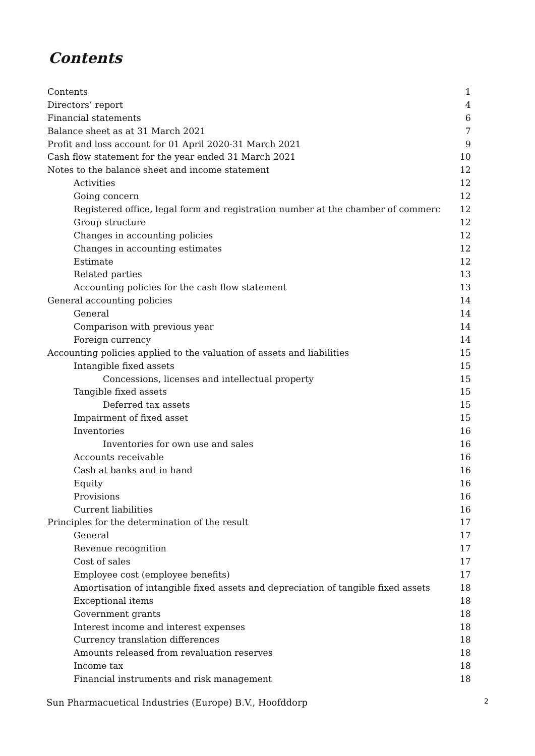Contents
Contents 1
Directors’ report 4
Financial statements 6
Balance sheet as at 31 March 2021 7
Profit and loss account for 01 April 2020-31 March 2021 9
Cash flow statement for the year ended 31 March 2021 10
Notes to the balance sheet and income statement 12
Activities 12
Going concern 12
Registered office, legal form and registration number at the chamber of commerc 12
Group structure 12
Changes in accounting policies 12
Changes in accounting estimates 12
Estimate 12
Related parties 13
Accounting policies for the cash flow statement 13
General accounting policies 14
General 14
Comparison with previous year 14
Foreign currency 14
Accounting policies applied to the valuation of assets and liabilities 15
Intangible fixed assets 15
Concessions, licenses and intellectual property 15
Tangible fixed assets 15
Deferred tax assets 15
Impairment of fixed asset 15
Inventories 16
Inventories for own use and sales 16
Accounts receivable 16
Cash at banks and in hand 16
Equity 16
Provisions 16
Current liabilities 16
Principles for the determination of the result 17
General 17
Revenue recognition 17
Cost of sales 17
Employee cost (employee benefits) 17
Amortisation of intangible fixed assets and depreciation of tangible fixed assets 18
Exceptional items 18
Government grants 18
Interest income and interest expenses 18
Currency translation differences 18
Amounts released from revaluation reserves 18
Income tax 18
Financial instruments and risk management 18
Sun Pharmacuetical Industries (Europe) B.V., Hoofddorp 2